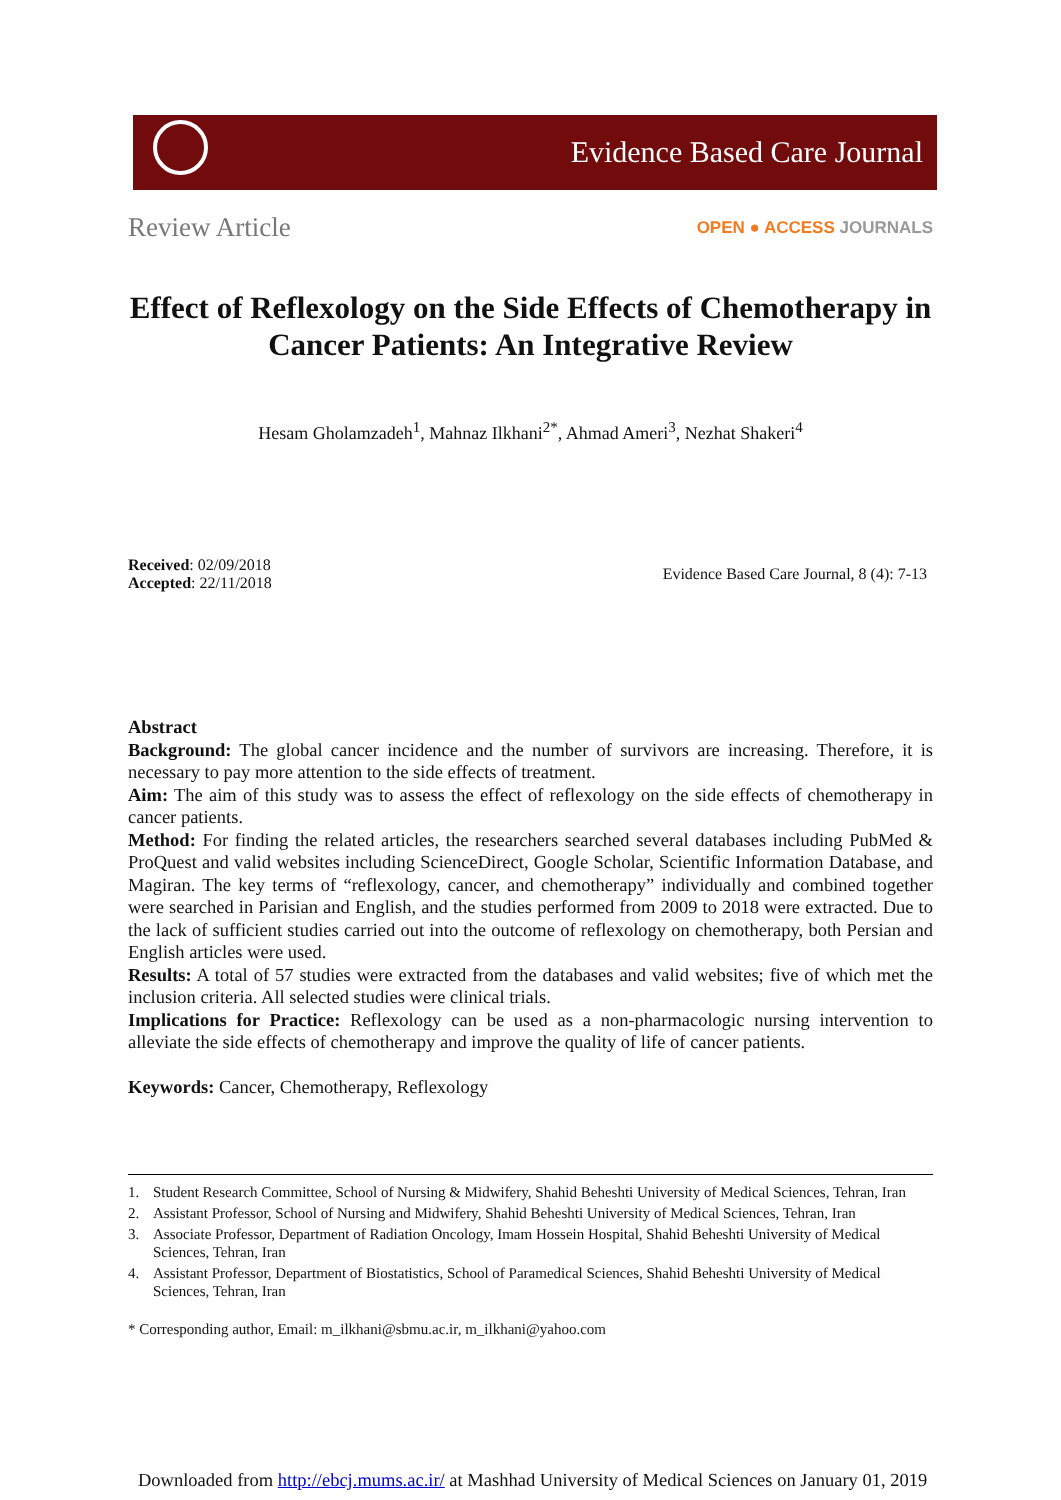Evidence Based Care Journal
Review Article OPEN ● ACCESS JOURNALS
Effect of Reflexology on the Side Effects of Chemotherapy in Cancer Patients: An Integrative Review
Hesam Gholamzadeh<sup>1</sup>, Mahnaz Ilkhani<sup>2*</sup>, Ahmad Ameri<sup>3</sup>, Nezhat Shakeri<sup>4</sup>
Received: 02/09/2018
Accepted: 22/11/2018
Evidence Based Care Journal, 8 (4): 7-13
Abstract
Background: The global cancer incidence and the number of survivors are increasing. Therefore, it is necessary to pay more attention to the side effects of treatment.
Aim: The aim of this study was to assess the effect of reflexology on the side effects of chemotherapy in cancer patients.
Method: For finding the related articles, the researchers searched several databases including PubMed & ProQuest and valid websites including ScienceDirect, Google Scholar, Scientific Information Database, and Magiran. The key terms of “reflexology, cancer, and chemotherapy” individually and combined together were searched in Parisian and English, and the studies performed from 2009 to 2018 were extracted. Due to the lack of sufficient studies carried out into the outcome of reflexology on chemotherapy, both Persian and English articles were used.
Results: A total of 57 studies were extracted from the databases and valid websites; five of which met the inclusion criteria. All selected studies were clinical trials.
Implications for Practice: Reflexology can be used as a non-pharmacologic nursing intervention to alleviate the side effects of chemotherapy and improve the quality of life of cancer patients.
Keywords: Cancer, Chemotherapy, Reflexology
1. Student Research Committee, School of Nursing & Midwifery, Shahid Beheshti University of Medical Sciences, Tehran, Iran
2. Assistant Professor, School of Nursing and Midwifery, Shahid Beheshti University of Medical Sciences, Tehran, Iran
3. Associate Professor, Department of Radiation Oncology, Imam Hossein Hospital, Shahid Beheshti University of Medical Sciences, Tehran, Iran
4. Assistant Professor, Department of Biostatistics, School of Paramedical Sciences, Shahid Beheshti University of Medical Sciences, Tehran, Iran
* Corresponding author, Email: m_ilkhani@sbmu.ac.ir, m_ilkhani@yahoo.com
Downloaded from http://ebcj.mums.ac.ir/ at Mashhad University of Medical Sciences on January 01, 2019